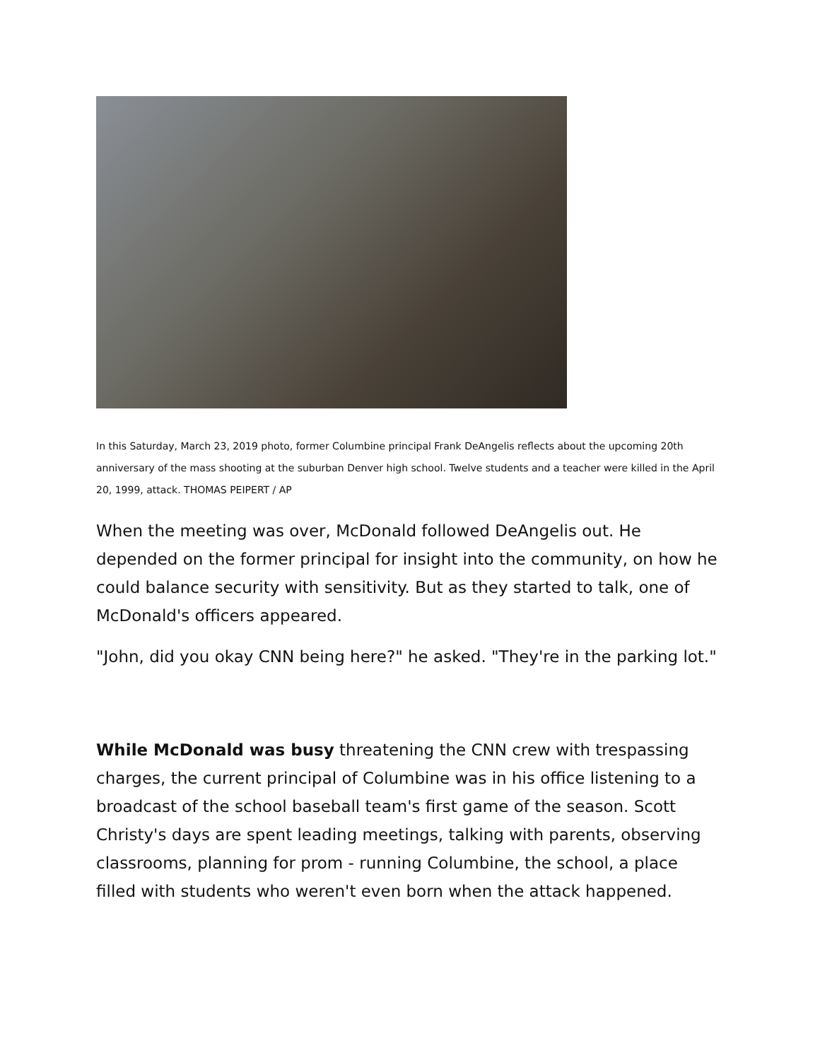In this Saturday, March 23, 2019 photo, former Columbine principal Frank DeAngelis reflects about the upcoming 20th anniversary of the mass shooting at the suburban Denver high school. Twelve students and a teacher were killed in the April 20, 1999, attack. THOMAS PEIPERT / AP
When the meeting was over, McDonald followed DeAngelis out. He depended on the former principal for insight into the community, on how he could balance security with sensitivity. But as they started to talk, one of McDonald's officers appeared.
"John, did you okay CNN being here?" he asked. "They're in the parking lot."
While McDonald was busy threatening the CNN crew with trespassing charges, the current principal of Columbine was in his office listening to a broadcast of the school baseball team's first game of the season. Scott Christy's days are spent leading meetings, talking with parents, observing classrooms, planning for prom - running Columbine, the school, a place filled with students who weren't even born when the attack happened.